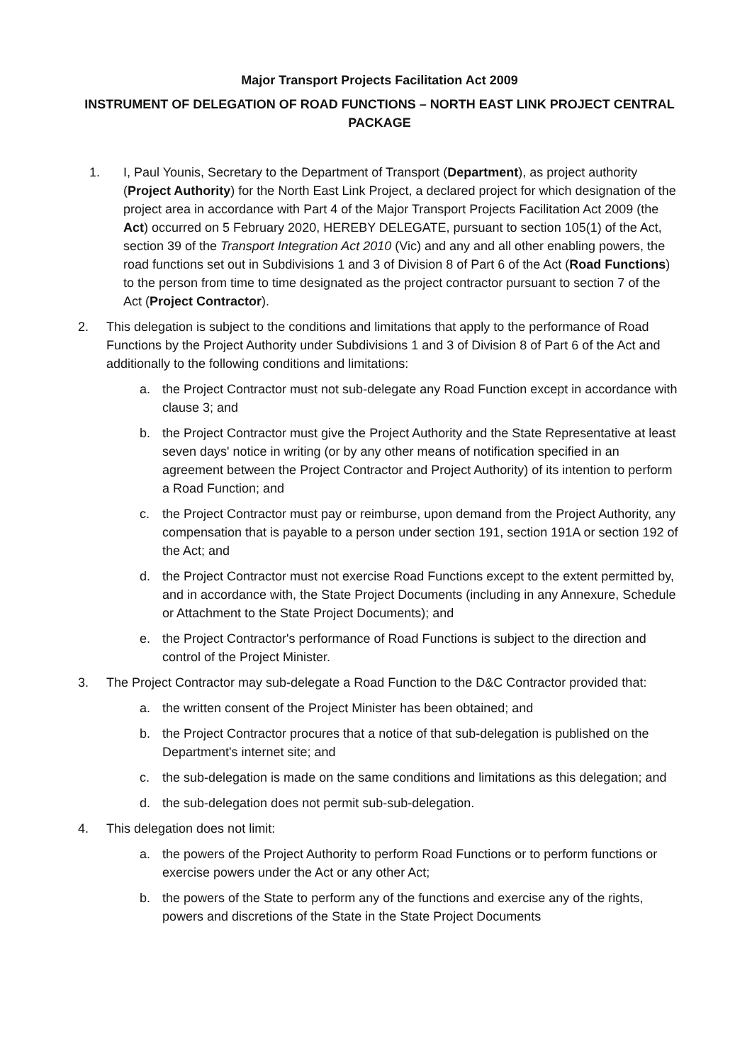Major Transport Projects Facilitation Act 2009
INSTRUMENT OF DELEGATION OF ROAD FUNCTIONS – NORTH EAST LINK PROJECT CENTRAL PACKAGE
1. I, Paul Younis, Secretary to the Department of Transport (Department), as project authority (Project Authority) for the North East Link Project, a declared project for which designation of the project area in accordance with Part 4 of the Major Transport Projects Facilitation Act 2009 (the Act) occurred on 5 February 2020, HEREBY DELEGATE, pursuant to section 105(1) of the Act, section 39 of the Transport Integration Act 2010 (Vic) and any and all other enabling powers, the road functions set out in Subdivisions 1 and 3 of Division 8 of Part 6 of the Act (Road Functions) to the person from time to time designated as the project contractor pursuant to section 7 of the Act (Project Contractor).
2. This delegation is subject to the conditions and limitations that apply to the performance of Road Functions by the Project Authority under Subdivisions 1 and 3 of Division 8 of Part 6 of the Act and additionally to the following conditions and limitations:
a. the Project Contractor must not sub-delegate any Road Function except in accordance with clause 3; and
b. the Project Contractor must give the Project Authority and the State Representative at least seven days' notice in writing (or by any other means of notification specified in an agreement between the Project Contractor and Project Authority) of its intention to perform a Road Function; and
c. the Project Contractor must pay or reimburse, upon demand from the Project Authority, any compensation that is payable to a person under section 191, section 191A or section 192 of the Act; and
d. the Project Contractor must not exercise Road Functions except to the extent permitted by, and in accordance with, the State Project Documents (including in any Annexure, Schedule or Attachment to the State Project Documents); and
e. the Project Contractor's performance of Road Functions is subject to the direction and control of the Project Minister.
3. The Project Contractor may sub-delegate a Road Function to the D&C Contractor provided that:
a. the written consent of the Project Minister has been obtained; and
b. the Project Contractor procures that a notice of that sub-delegation is published on the Department's internet site; and
c. the sub-delegation is made on the same conditions and limitations as this delegation; and
d. the sub-delegation does not permit sub-sub-delegation.
4. This delegation does not limit:
a. the powers of the Project Authority to perform Road Functions or to perform functions or exercise powers under the Act or any other Act;
b. the powers of the State to perform any of the functions and exercise any of the rights, powers and discretions of the State in the State Project Documents